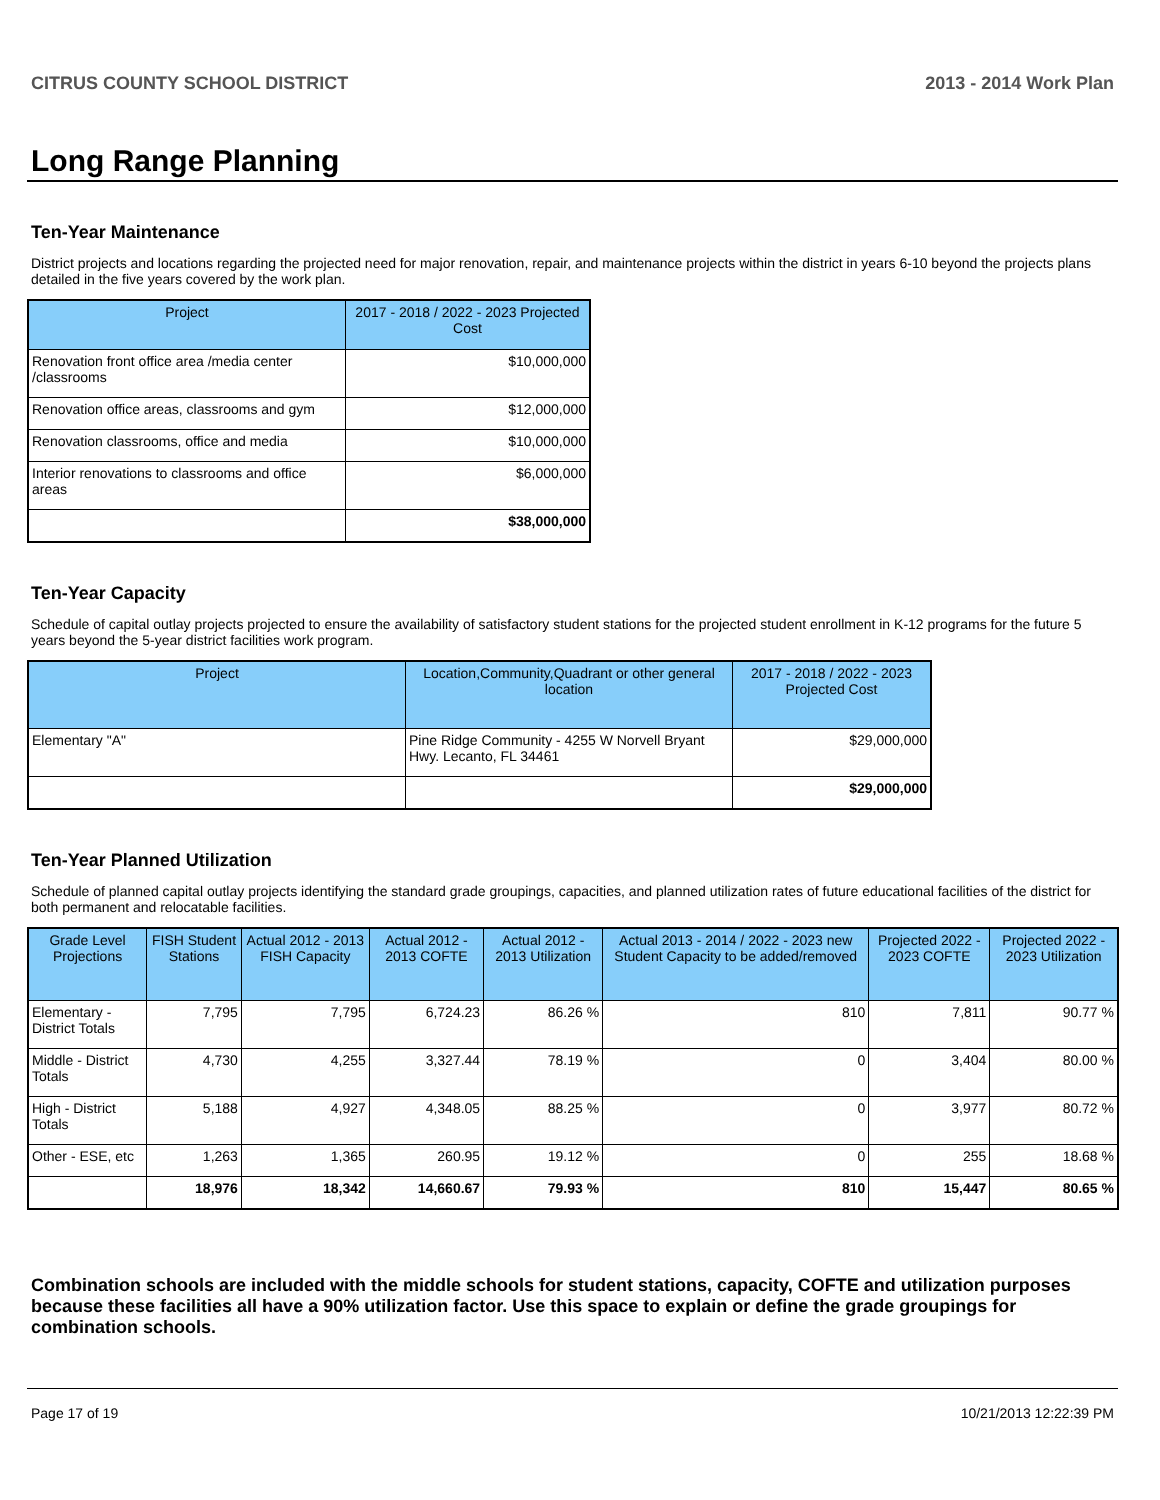CITRUS COUNTY SCHOOL DISTRICT 2013 - 2014 Work Plan
Long Range Planning
Ten-Year Maintenance
District projects and locations regarding the projected need for major renovation, repair, and maintenance projects within the district in years 6-10 beyond the projects plans detailed in the five years covered by the work plan.
| Project | 2017 - 2018 / 2022 - 2023 Projected Cost |
| --- | --- |
| Renovation front office area /media center /classrooms | $10,000,000 |
| Renovation office areas, classrooms and gym | $12,000,000 |
| Renovation classrooms, office and media | $10,000,000 |
| Interior renovations to classrooms and office areas | $6,000,000 |
| | $38,000,000 |
Ten-Year Capacity
Schedule of capital outlay projects projected to ensure the availability of satisfactory student stations for the projected student enrollment in K-12 programs for the future 5 years beyond the 5-year district facilities work program.
| Project | Location,Community,Quadrant or other general location | 2017 - 2018 / 2022 - 2023 Projected Cost |
| --- | --- | --- |
| Elementary "A" | Pine Ridge Community - 4255 W Norvell Bryant Hwy. Lecanto, FL 34461 | $29,000,000 |
| | | $29,000,000 |
Ten-Year Planned Utilization
Schedule of planned capital outlay projects identifying the standard grade groupings, capacities, and planned utilization rates of future educational facilities of the district for both permanent and relocatable facilities.
| Grade Level Projections | FISH Student Stations | Actual 2012 - 2013 FISH Capacity | Actual 2012 - 2013 COFTE | Actual 2012 - 2013 Utilization | Actual 2013 - 2014 / 2022 - 2023 new Student Capacity to be added/removed | Projected 2022 - 2023 COFTE | Projected 2022 - 2023 Utilization |
| --- | --- | --- | --- | --- | --- | --- | --- |
| Elementary - District Totals | 7,795 | 7,795 | 6,724.23 | 86.26 % | 810 | 7,811 | 90.77 % |
| Middle - District Totals | 4,730 | 4,255 | 3,327.44 | 78.19 % | 0 | 3,404 | 80.00 % |
| High - District Totals | 5,188 | 4,927 | 4,348.05 | 88.25 % | 0 | 3,977 | 80.72 % |
| Other - ESE, etc | 1,263 | 1,365 | 260.95 | 19.12 % | 0 | 255 | 18.68 % |
| | 18,976 | 18,342 | 14,660.67 | 79.93 % | 810 | 15,447 | 80.65 % |
Combination schools are included with the middle schools for student stations, capacity, COFTE and utilization purposes because these facilities all have a 90% utilization factor. Use this space to explain or define the grade groupings for combination schools.
Page 17 of 19 10/21/2013 12:22:39 PM